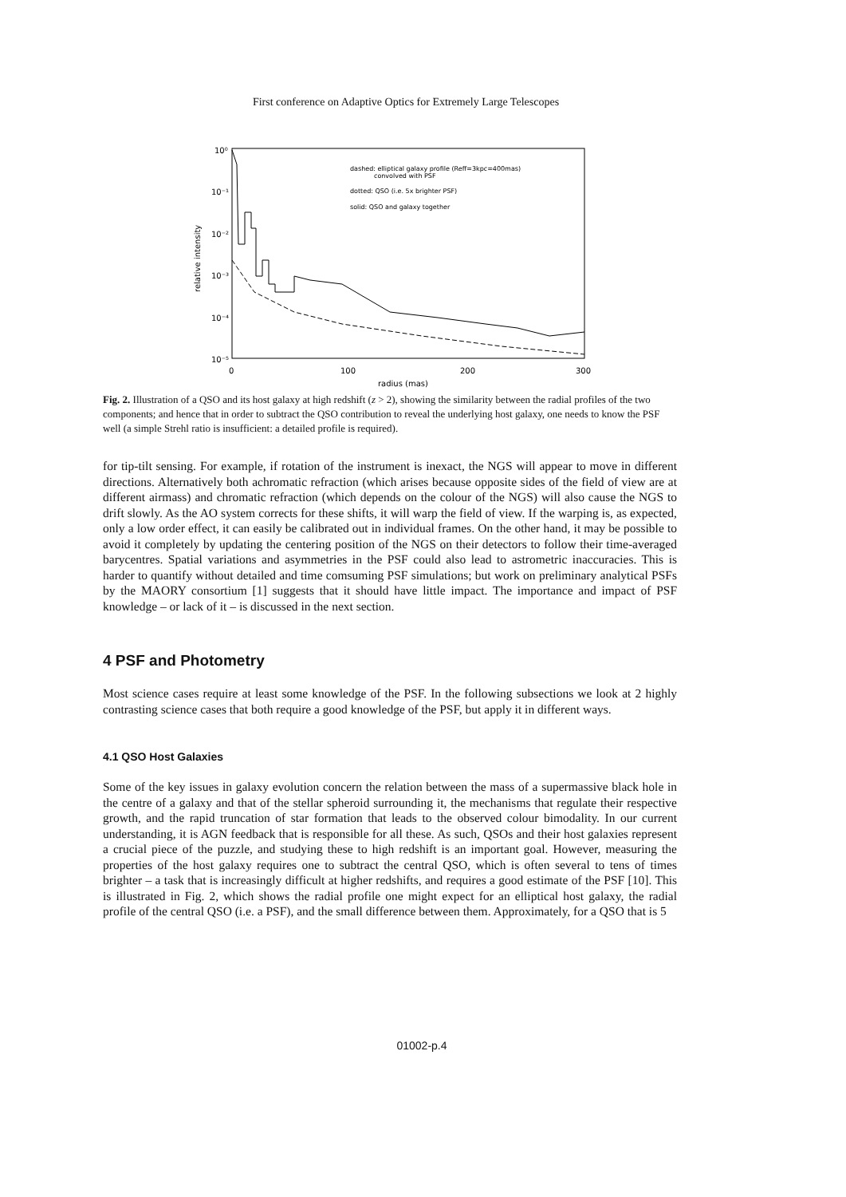First conference on Adaptive Optics for Extremely Large Telescopes
10⁰
10⁻¹
10⁻²
10⁻³
10⁻⁴
10⁻⁵
0
100
200
300
radius (mas)
relative intensity
dashed: elliptical galaxy profile (Reff=3kpc=400mas)
convolved with PSF
dotted: QSO (i.e. 5x brighter PSF)
solid: QSO and galaxy together
Fig. 2. Illustration of a QSO and its host galaxy at high redshift (z > 2), showing the similarity between the radial profiles of the two components; and hence that in order to subtract the QSO contribution to reveal the underlying host galaxy, one needs to know the PSF well (a simple Strehl ratio is insufficient: a detailed profile is required).
for tip-tilt sensing. For example, if rotation of the instrument is inexact, the NGS will appear to move in different directions. Alternatively both achromatic refraction (which arises because opposite sides of the field of view are at different airmass) and chromatic refraction (which depends on the colour of the NGS) will also cause the NGS to drift slowly. As the AO system corrects for these shifts, it will warp the field of view. If the warping is, as expected, only a low order effect, it can easily be calibrated out in individual frames. On the other hand, it may be possible to avoid it completely by updating the centering position of the NGS on their detectors to follow their time-averaged barycentres. Spatial variations and asymmetries in the PSF could also lead to astrometric inaccuracies. This is harder to quantify without detailed and time comsuming PSF simulations; but work on preliminary analytical PSFs by the MAORY consortium [1] suggests that it should have little impact. The importance and impact of PSF knowledge – or lack of it – is discussed in the next section.
4 PSF and Photometry
Most science cases require at least some knowledge of the PSF. In the following subsections we look at 2 highly contrasting science cases that both require a good knowledge of the PSF, but apply it in different ways.
4.1 QSO Host Galaxies
Some of the key issues in galaxy evolution concern the relation between the mass of a supermassive black hole in the centre of a galaxy and that of the stellar spheroid surrounding it, the mechanisms that regulate their respective growth, and the rapid truncation of star formation that leads to the observed colour bimodality. In our current understanding, it is AGN feedback that is responsible for all these. As such, QSOs and their host galaxies represent a crucial piece of the puzzle, and studying these to high redshift is an important goal. However, measuring the properties of the host galaxy requires one to subtract the central QSO, which is often several to tens of times brighter – a task that is increasingly difficult at higher redshifts, and requires a good estimate of the PSF [10]. This is illustrated in Fig. 2, which shows the radial profile one might expect for an elliptical host galaxy, the radial profile of the central QSO (i.e. a PSF), and the small difference between them. Approximately, for a QSO that is 5
01002-p.4